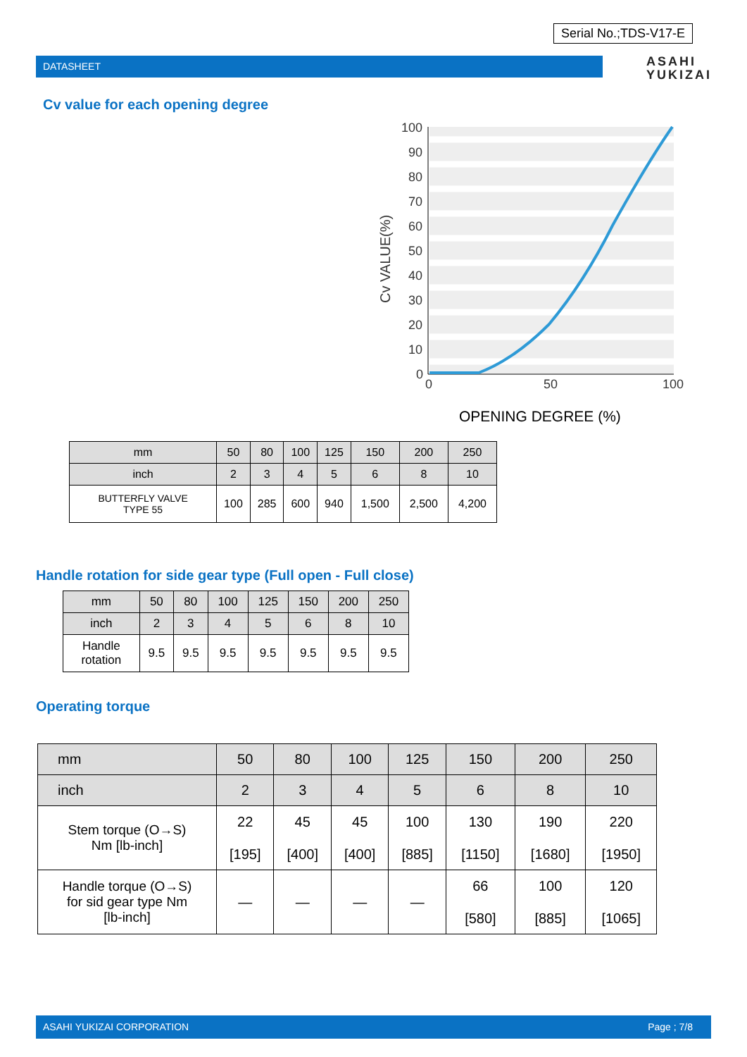Serial No.;TDS-V17-E
DATASHEET
ASAHI
YUKIZAI
Cv value for each opening degree
100
90
80
70
60
50
40
30
20
10
0
0
50
100
Cv VALUE(%)
OPENING DEGREE (%)
| mm | 50 | 80 | 100 | 125 | 150 | 200 | 250 |
| inch | 2 | 3 | 4 | 5 | 6 | 8 | 10 |
| BUTTERFLY VALVE TYPE 55 | 100 | 285 | 600 | 940 | 1,500 | 2,500 | 4,200 |
Handle rotation for side gear type (Full open - Full close)
| mm | 50 | 80 | 100 | 125 | 150 | 200 | 250 |
| inch | 2 | 3 | 4 | 5 | 6 | 8 | 10 |
| Handle rotation | 9.5 | 9.5 | 9.5 | 9.5 | 9.5 | 9.5 | 9.5 |
Operating torque
| mm | 50 | 80 | 100 | 125 | 150 | 200 | 250 |
| inch | 2 | 3 | 4 | 5 | 6 | 8 | 10 |
| Stem torque (O→S) Nm [lb-inch] | 22 [195] | 45 [400] | 45 [400] | 100 [885] | 130 [1150] | 190 [1680] | 220 [1950] |
| Handle torque (O→S) for sid gear type Nm [lb-inch] | — | — | — | — | 66 [580] | 100 [885] | 120 [1065] |
ASAHI YUKIZAI CORPORATION Page ; 7/8